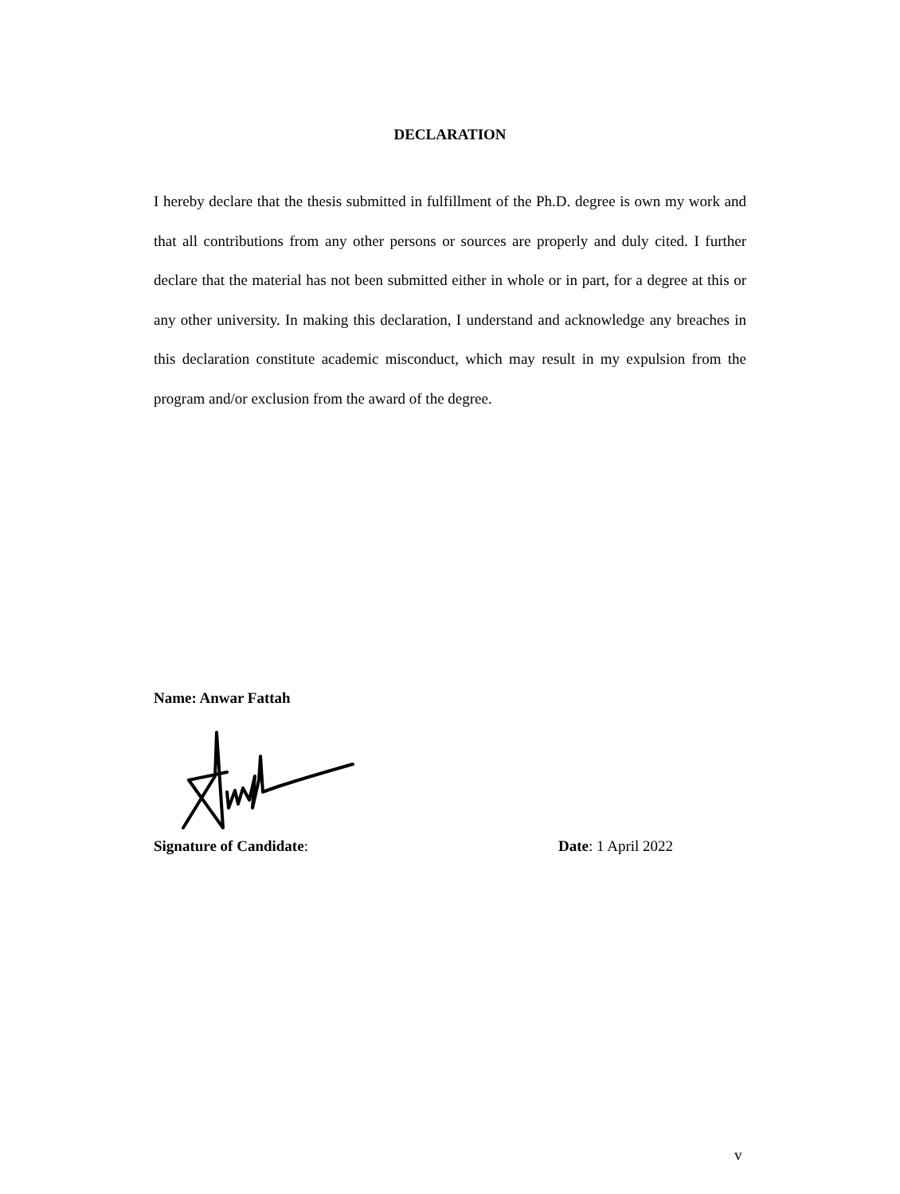DECLARATION
I hereby declare that the thesis submitted in fulfillment of the Ph.D. degree is own my work and that all contributions from any other persons or sources are properly and duly cited. I further declare that the material has not been submitted either in whole or in part, for a degree at this or any other university. In making this declaration, I understand and acknowledge any breaches in this declaration constitute academic misconduct, which may result in my expulsion from the program and/or exclusion from the award of the degree.
Name: Anwar Fattah
Signature of Candidate: Date: 1 April 2022
v